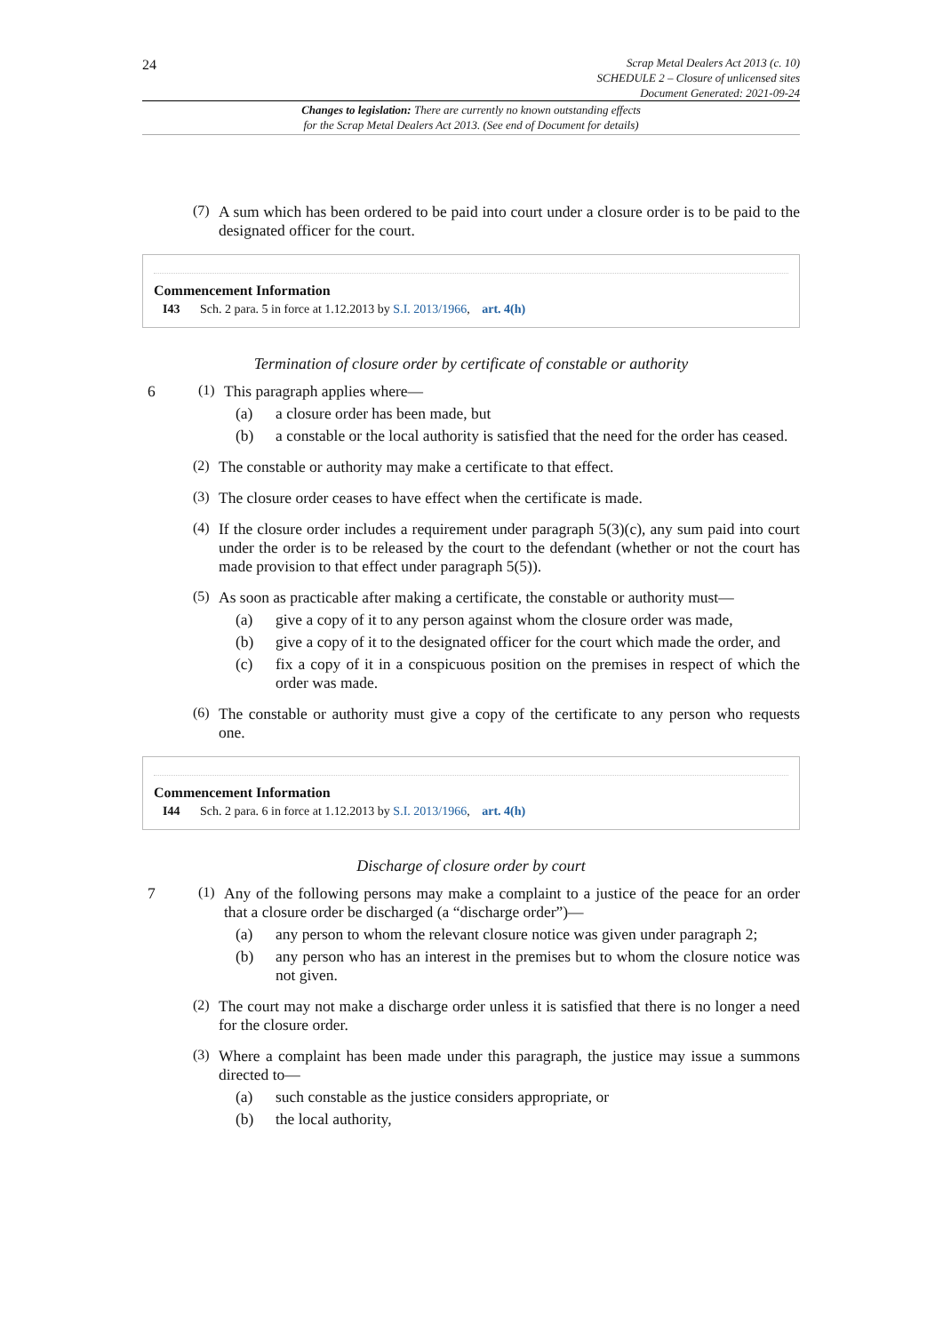24
Scrap Metal Dealers Act 2013 (c. 10)
SCHEDULE 2 – Closure of unlicensed sites
Document Generated: 2021-09-24
Changes to legislation: There are currently no known outstanding effects
for the Scrap Metal Dealers Act 2013. (See end of Document for details)
(7)
A sum which has been ordered to be paid into court under a closure order is to be paid to the designated officer for the court.
Commencement Information
I43 Sch. 2 para. 5 in force at 1.12.2013 by S.I. 2013/1966, art. 4(h)
Termination of closure order by certificate of constable or authority
6 (1)
This paragraph applies where—
(a)
a closure order has been made, but
(b)
a constable or the local authority is satisfied that the need for the order has ceased.
(2)
The constable or authority may make a certificate to that effect.
(3)
The closure order ceases to have effect when the certificate is made.
(4)
If the closure order includes a requirement under paragraph 5(3)(c), any sum paid into court under the order is to be released by the court to the defendant (whether or not the court has made provision to that effect under paragraph 5(5)).
(5)
As soon as practicable after making a certificate, the constable or authority must—
(a)
give a copy of it to any person against whom the closure order was made,
(b)
give a copy of it to the designated officer for the court which made the order, and
(c)
fix a copy of it in a conspicuous position on the premises in respect of which the order was made.
(6)
The constable or authority must give a copy of the certificate to any person who requests one.
Commencement Information
I44 Sch. 2 para. 6 in force at 1.12.2013 by S.I. 2013/1966, art. 4(h)
Discharge of closure order by court
7 (1)
Any of the following persons may make a complaint to a justice of the peace for an order that a closure order be discharged (a “discharge order”)—
(a)
any person to whom the relevant closure notice was given under paragraph 2;
(b)
any person who has an interest in the premises but to whom the closure notice was not given.
(2)
The court may not make a discharge order unless it is satisfied that there is no longer a need for the closure order.
(3)
Where a complaint has been made under this paragraph, the justice may issue a summons directed to—
(a)
such constable as the justice considers appropriate, or
(b)
the local authority,